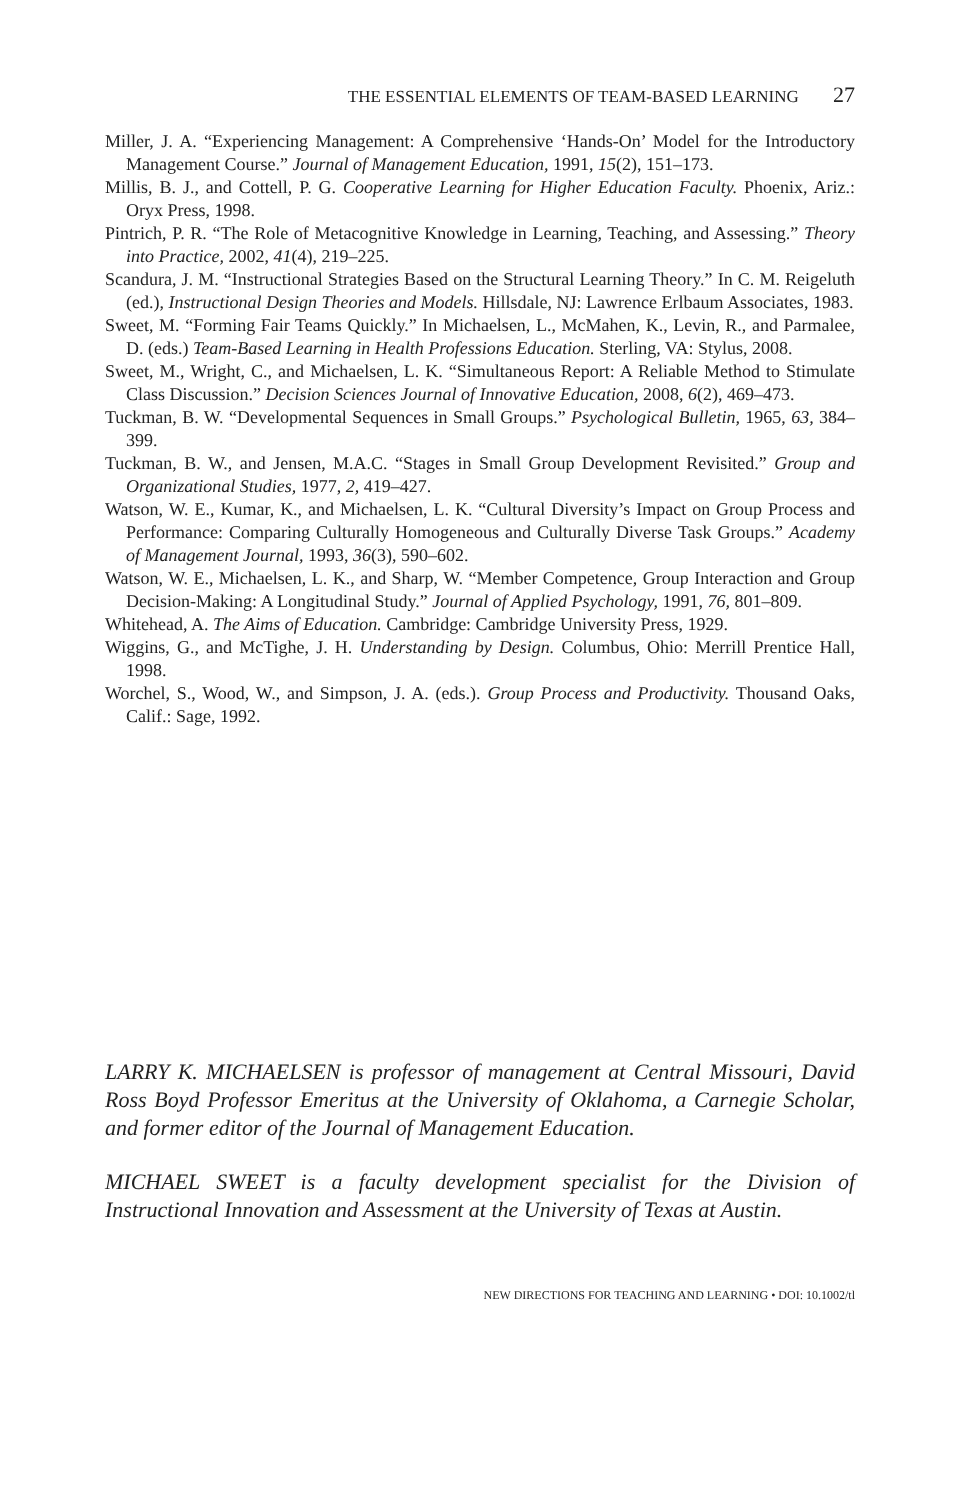THE ESSENTIAL ELEMENTS OF TEAM-BASED LEARNING 27
Miller, J. A. “Experiencing Management: A Comprehensive ‘Hands-On’ Model for the Introductory Management Course.” Journal of Management Education, 1991, 15(2), 151–173.
Millis, B. J., and Cottell, P. G. Cooperative Learning for Higher Education Faculty. Phoenix, Ariz.: Oryx Press, 1998.
Pintrich, P. R. “The Role of Metacognitive Knowledge in Learning, Teaching, and Assessing.” Theory into Practice, 2002, 41(4), 219–225.
Scandura, J. M. “Instructional Strategies Based on the Structural Learning Theory.” In C. M. Reigeluth (ed.), Instructional Design Theories and Models. Hillsdale, NJ: Lawrence Erlbaum Associates, 1983.
Sweet, M. “Forming Fair Teams Quickly.” In Michaelsen, L., McMahen, K., Levin, R., and Parmalee, D. (eds.) Team-Based Learning in Health Professions Education. Sterling, VA: Stylus, 2008.
Sweet, M., Wright, C., and Michaelsen, L. K. “Simultaneous Report: A Reliable Method to Stimulate Class Discussion.” Decision Sciences Journal of Innovative Education, 2008, 6(2), 469–473.
Tuckman, B. W. “Developmental Sequences in Small Groups.” Psychological Bulletin, 1965, 63, 384–399.
Tuckman, B. W., and Jensen, M.A.C. “Stages in Small Group Development Revisited.” Group and Organizational Studies, 1977, 2, 419–427.
Watson, W. E., Kumar, K., and Michaelsen, L. K. “Cultural Diversity’s Impact on Group Process and Performance: Comparing Culturally Homogeneous and Culturally Diverse Task Groups.” Academy of Management Journal, 1993, 36(3), 590–602.
Watson, W. E., Michaelsen, L. K., and Sharp, W. “Member Competence, Group Interaction and Group Decision-Making: A Longitudinal Study.” Journal of Applied Psychology, 1991, 76, 801–809.
Whitehead, A. The Aims of Education. Cambridge: Cambridge University Press, 1929.
Wiggins, G., and McTighe, J. H. Understanding by Design. Columbus, Ohio: Merrill Prentice Hall, 1998.
Worchel, S., Wood, W., and Simpson, J. A. (eds.). Group Process and Productivity. Thousand Oaks, Calif.: Sage, 1992.
LARRY K. MICHAELSEN is professor of management at Central Missouri, David Ross Boyd Professor Emeritus at the University of Oklahoma, a Carnegie Scholar, and former editor of the Journal of Management Education.
MICHAEL SWEET is a faculty development specialist for the Division of Instructional Innovation and Assessment at the University of Texas at Austin.
NEW DIRECTIONS FOR TEACHING AND LEARNING • DOI: 10.1002/tl